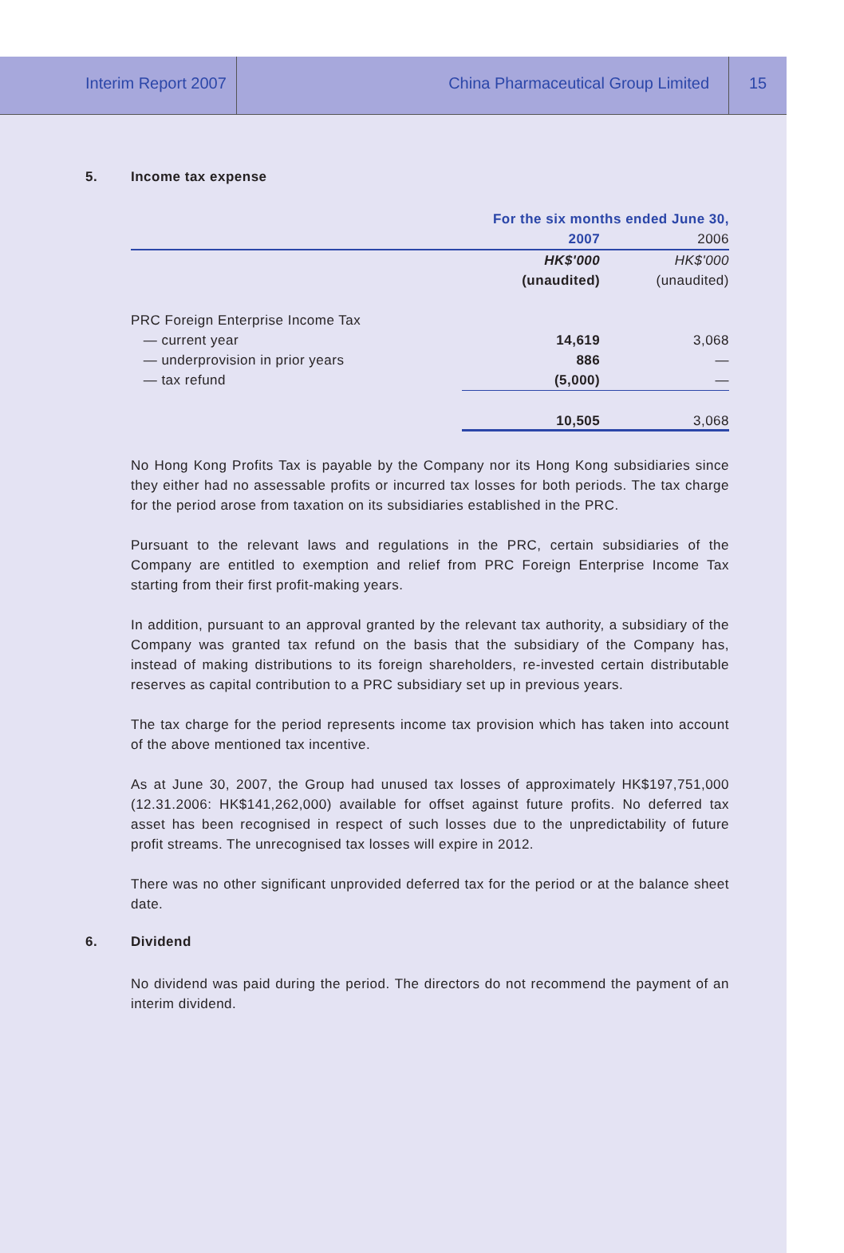Interim Report 2007
China Pharmaceutical Group Limited
15
5. Income tax expense
| | For the six months ended June 30, | |
| --- | --- | --- |
| | 2007 | 2006 |
| | HK$'000 | HK$'000 |
| | (unaudited) | (unaudited) |
| PRC Foreign Enterprise Income Tax | | |
| — current year | 14,619 | 3,068 |
| — underprovision in prior years | 886 | — |
| — tax refund | (5,000) | — |
| | 10,505 | 3,068 |
No Hong Kong Profits Tax is payable by the Company nor its Hong Kong subsidiaries since they either had no assessable profits or incurred tax losses for both periods. The tax charge for the period arose from taxation on its subsidiaries established in the PRC.
Pursuant to the relevant laws and regulations in the PRC, certain subsidiaries of the Company are entitled to exemption and relief from PRC Foreign Enterprise Income Tax starting from their first profit-making years.
In addition, pursuant to an approval granted by the relevant tax authority, a subsidiary of the Company was granted tax refund on the basis that the subsidiary of the Company has, instead of making distributions to its foreign shareholders, re-invested certain distributable reserves as capital contribution to a PRC subsidiary set up in previous years.
The tax charge for the period represents income tax provision which has taken into account of the above mentioned tax incentive.
As at June 30, 2007, the Group had unused tax losses of approximately HK$197,751,000 (12.31.2006: HK$141,262,000) available for offset against future profits. No deferred tax asset has been recognised in respect of such losses due to the unpredictability of future profit streams. The unrecognised tax losses will expire in 2012.
There was no other significant unprovided deferred tax for the period or at the balance sheet date.
6. Dividend
No dividend was paid during the period. The directors do not recommend the payment of an interim dividend.